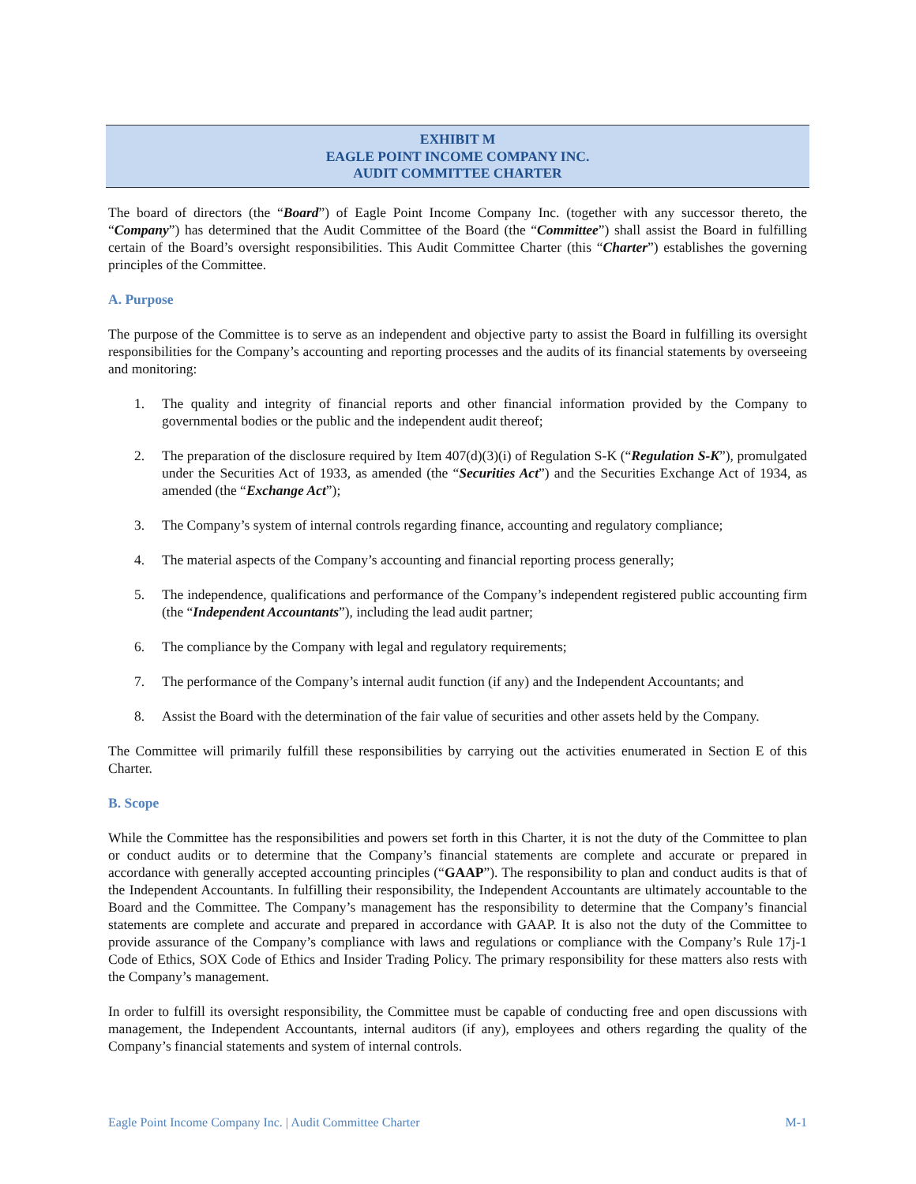EXHIBIT M
EAGLE POINT INCOME COMPANY INC.
AUDIT COMMITTEE CHARTER
The board of directors (the “Board”) of Eagle Point Income Company Inc. (together with any successor thereto, the “Company”) has determined that the Audit Committee of the Board (the “Committee”) shall assist the Board in fulfilling certain of the Board’s oversight responsibilities. This Audit Committee Charter (this “Charter”) establishes the governing principles of the Committee.
A. Purpose
The purpose of the Committee is to serve as an independent and objective party to assist the Board in fulfilling its oversight responsibilities for the Company’s accounting and reporting processes and the audits of its financial statements by overseeing and monitoring:
1. The quality and integrity of financial reports and other financial information provided by the Company to governmental bodies or the public and the independent audit thereof;
2. The preparation of the disclosure required by Item 407(d)(3)(i) of Regulation S-K (“Regulation S-K”), promulgated under the Securities Act of 1933, as amended (the “Securities Act”) and the Securities Exchange Act of 1934, as amended (the “Exchange Act”);
3. The Company’s system of internal controls regarding finance, accounting and regulatory compliance;
4. The material aspects of the Company’s accounting and financial reporting process generally;
5. The independence, qualifications and performance of the Company’s independent registered public accounting firm (the “Independent Accountants”), including the lead audit partner;
6. The compliance by the Company with legal and regulatory requirements;
7. The performance of the Company’s internal audit function (if any) and the Independent Accountants; and
8. Assist the Board with the determination of the fair value of securities and other assets held by the Company.
The Committee will primarily fulfill these responsibilities by carrying out the activities enumerated in Section E of this Charter.
B. Scope
While the Committee has the responsibilities and powers set forth in this Charter, it is not the duty of the Committee to plan or conduct audits or to determine that the Company’s financial statements are complete and accurate or prepared in accordance with generally accepted accounting principles (“GAAP”). The responsibility to plan and conduct audits is that of the Independent Accountants. In fulfilling their responsibility, the Independent Accountants are ultimately accountable to the Board and the Committee. The Company’s management has the responsibility to determine that the Company’s financial statements are complete and accurate and prepared in accordance with GAAP. It is also not the duty of the Committee to provide assurance of the Company’s compliance with laws and regulations or compliance with the Company’s Rule 17j-1 Code of Ethics, SOX Code of Ethics and Insider Trading Policy. The primary responsibility for these matters also rests with the Company’s management.
In order to fulfill its oversight responsibility, the Committee must be capable of conducting free and open discussions with management, the Independent Accountants, internal auditors (if any), employees and others regarding the quality of the Company’s financial statements and system of internal controls.
Eagle Point Income Company Inc. | Audit Committee Charter M-1